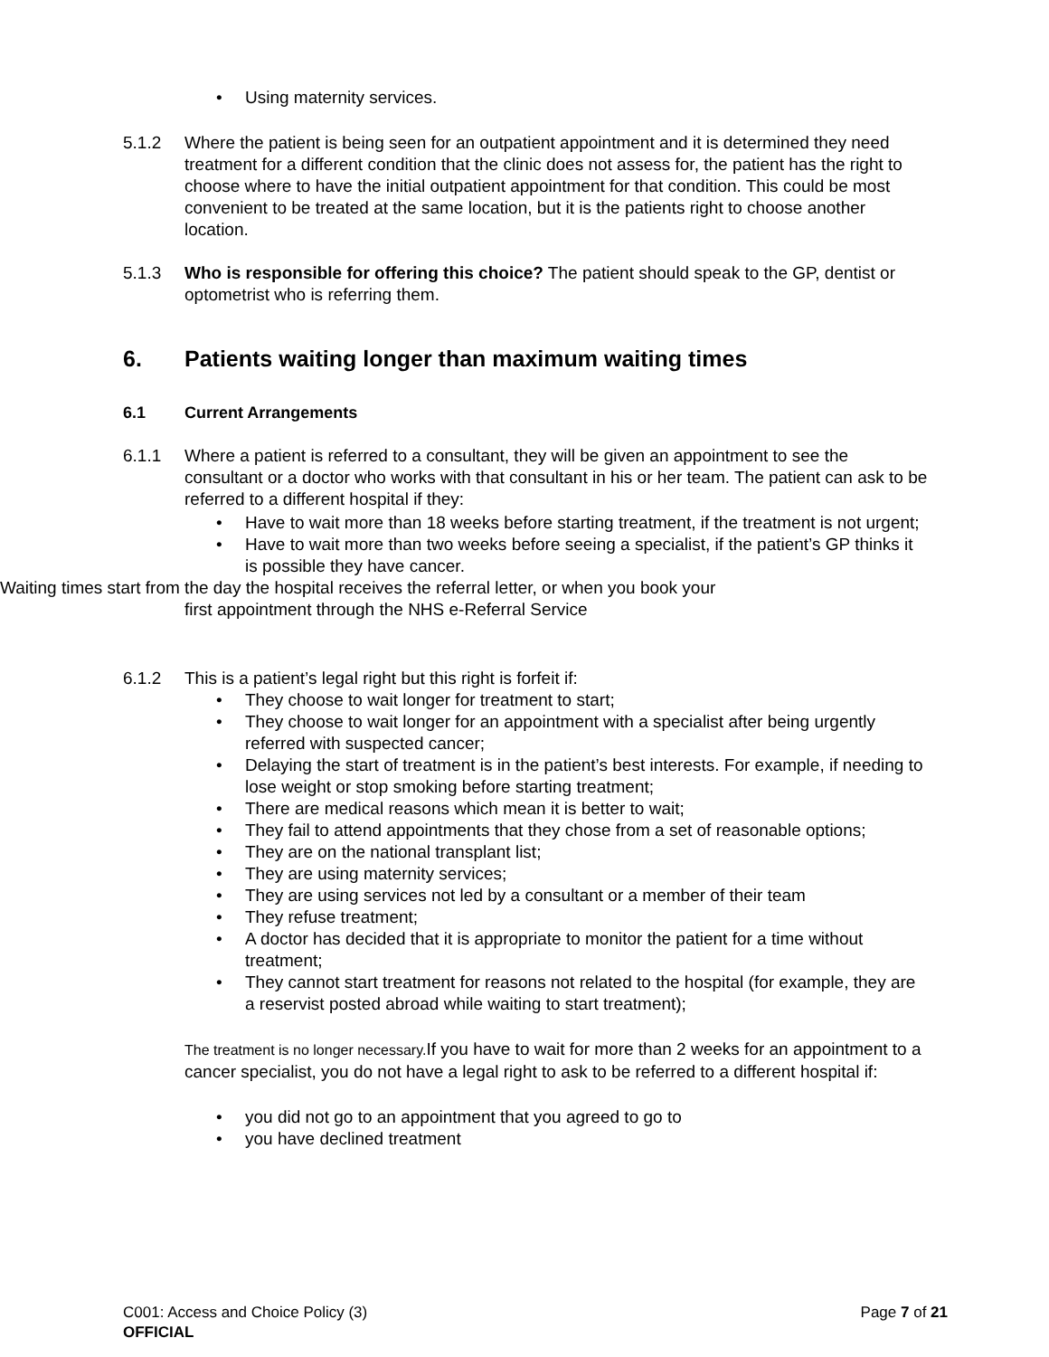Using maternity services.
5.1.2 Where the patient is being seen for an outpatient appointment and it is determined they need treatment for a different condition that the clinic does not assess for, the patient has the right to choose where to have the initial outpatient appointment for that condition. This could be most convenient to be treated at the same location, but it is the patients right to choose another location.
5.1.3 Who is responsible for offering this choice? The patient should speak to the GP, dentist or optometrist who is referring them.
6. Patients waiting longer than maximum waiting times
6.1 Current Arrangements
6.1.1 Where a patient is referred to a consultant, they will be given an appointment to see the consultant or a doctor who works with that consultant in his or her team. The patient can ask to be referred to a different hospital if they:
Have to wait more than 18 weeks before starting treatment, if the treatment is not urgent;
Have to wait more than two weeks before seeing a specialist, if the patient’s GP thinks it is possible they have cancer.
Waiting times start from the day the hospital receives the referral letter, or when you book your
first appointment through the NHS e-Referral Service
6.1.2 This is a patient’s legal right but this right is forfeit if:
They choose to wait longer for treatment to start;
They choose to wait longer for an appointment with a specialist after being urgently referred with suspected cancer;
Delaying the start of treatment is in the patient’s best interests. For example, if needing to lose weight or stop smoking before starting treatment;
There are medical reasons which mean it is better to wait;
They fail to attend appointments that they chose from a set of reasonable options;
They are on the national transplant list;
They are using maternity services;
They are using services not led by a consultant or a member of their team
They refuse treatment;
A doctor has decided that it is appropriate to monitor the patient for a time without treatment;
They cannot start treatment for reasons not related to the hospital (for example, they are a reservist posted abroad while waiting to start treatment);
The treatment is no longer necessary. If you have to wait for more than 2 weeks for an appointment to a cancer specialist, you do not have a legal right to ask to be referred to a different hospital if:
you did not go to an appointment that you agreed to go to
you have declined treatment
C001: Access and Choice Policy (3) Page 7 of 21
OFFICIAL